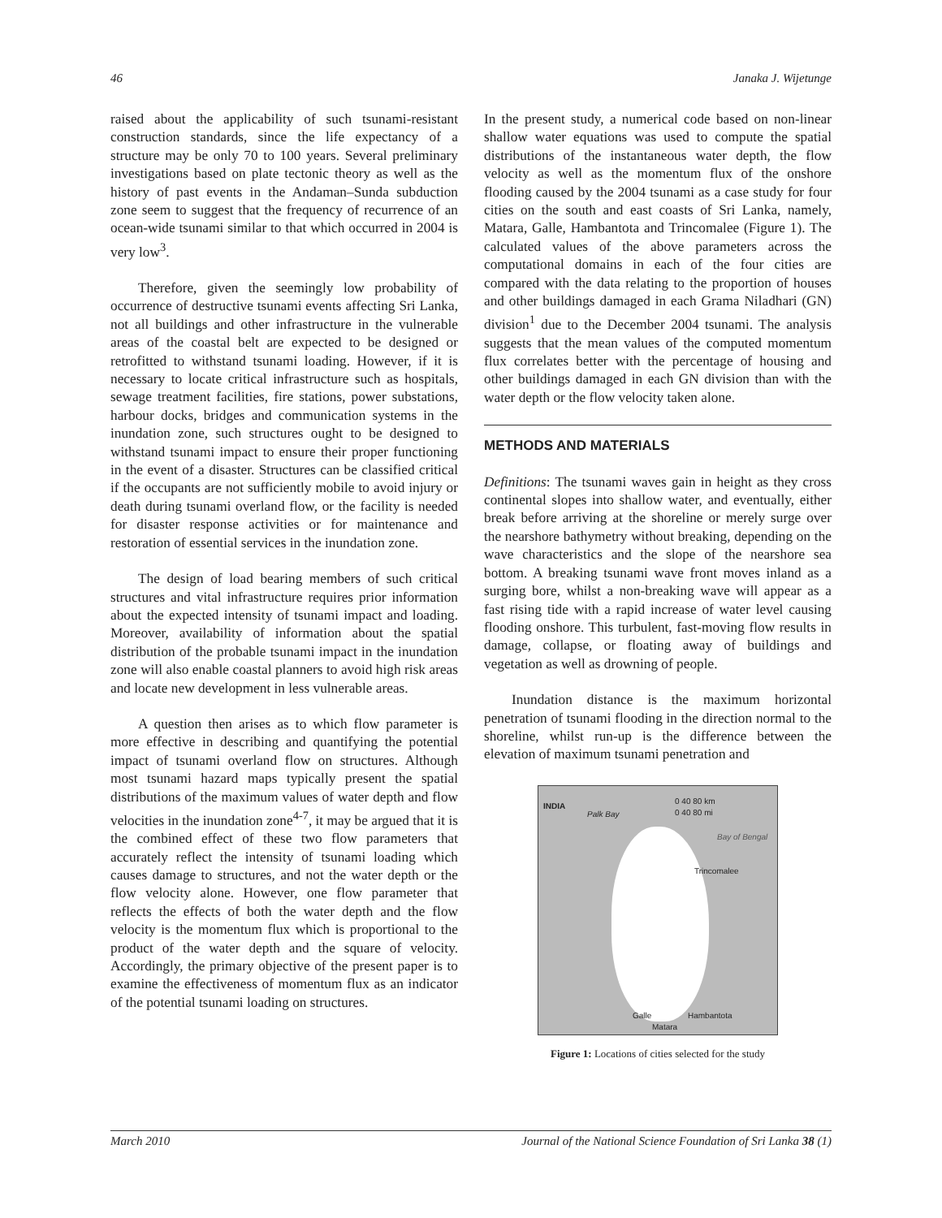46 Janaka J. Wijetunge
raised about the applicability of such tsunami-resistant construction standards, since the life expectancy of a structure may be only 70 to 100 years. Several preliminary investigations based on plate tectonic theory as well as the history of past events in the Andaman–Sunda subduction zone seem to suggest that the frequency of recurrence of an ocean-wide tsunami similar to that which occurred in 2004 is very low<sup>3</sup>.
Therefore, given the seemingly low probability of occurrence of destructive tsunami events affecting Sri Lanka, not all buildings and other infrastructure in the vulnerable areas of the coastal belt are expected to be designed or retrofitted to withstand tsunami loading. However, if it is necessary to locate critical infrastructure such as hospitals, sewage treatment facilities, fire stations, power substations, harbour docks, bridges and communication systems in the inundation zone, such structures ought to be designed to withstand tsunami impact to ensure their proper functioning in the event of a disaster. Structures can be classified critical if the occupants are not sufficiently mobile to avoid injury or death during tsunami overland flow, or the facility is needed for disaster response activities or for maintenance and restoration of essential services in the inundation zone.
The design of load bearing members of such critical structures and vital infrastructure requires prior information about the expected intensity of tsunami impact and loading. Moreover, availability of information about the spatial distribution of the probable tsunami impact in the inundation zone will also enable coastal planners to avoid high risk areas and locate new development in less vulnerable areas.
A question then arises as to which flow parameter is more effective in describing and quantifying the potential impact of tsunami overland flow on structures. Although most tsunami hazard maps typically present the spatial distributions of the maximum values of water depth and flow velocities in the inundation zone<sup>4-7</sup>, it may be argued that it is the combined effect of these two flow parameters that accurately reflect the intensity of tsunami loading which causes damage to structures, and not the water depth or the flow velocity alone. However, one flow parameter that reflects the effects of both the water depth and the flow velocity is the momentum flux which is proportional to the product of the water depth and the square of velocity. Accordingly, the primary objective of the present paper is to examine the effectiveness of momentum flux as an indicator of the potential tsunami loading on structures.
In the present study, a numerical code based on non-linear shallow water equations was used to compute the spatial distributions of the instantaneous water depth, the flow velocity as well as the momentum flux of the onshore flooding caused by the 2004 tsunami as a case study for four cities on the south and east coasts of Sri Lanka, namely, Matara, Galle, Hambantota and Trincomalee (Figure 1). The calculated values of the above parameters across the computational domains in each of the four cities are compared with the data relating to the proportion of houses and other buildings damaged in each Grama Niladhari (GN) division<sup>1</sup> due to the December 2004 tsunami. The analysis suggests that the mean values of the computed momentum flux correlates better with the percentage of housing and other buildings damaged in each GN division than with the water depth or the flow velocity taken alone.
METHODS AND MATERIALS
Definitions: The tsunami waves gain in height as they cross continental slopes into shallow water, and eventually, either break before arriving at the shoreline or merely surge over the nearshore bathymetry without breaking, depending on the wave characteristics and the slope of the nearshore sea bottom. A breaking tsunami wave front moves inland as a surging bore, whilst a non-breaking wave will appear as a fast rising tide with a rapid increase of water level causing flooding onshore. This turbulent, fast-moving flow results in damage, collapse, or floating away of buildings and vegetation as well as drowning of people.
Inundation distance is the maximum horizontal penetration of tsunami flooding in the direction normal to the shoreline, whilst run-up is the difference between the elevation of maximum tsunami penetration and
INDIA
Palk Bay
0 40 80 km
0 40 80 mi
Bay of Bengal
Trincomalee
Galle Hambantota
Matara
Figure 1: Locations of cities selected for the study
March 2010 Journal of the National Science Foundation of Sri Lanka 38 (1)